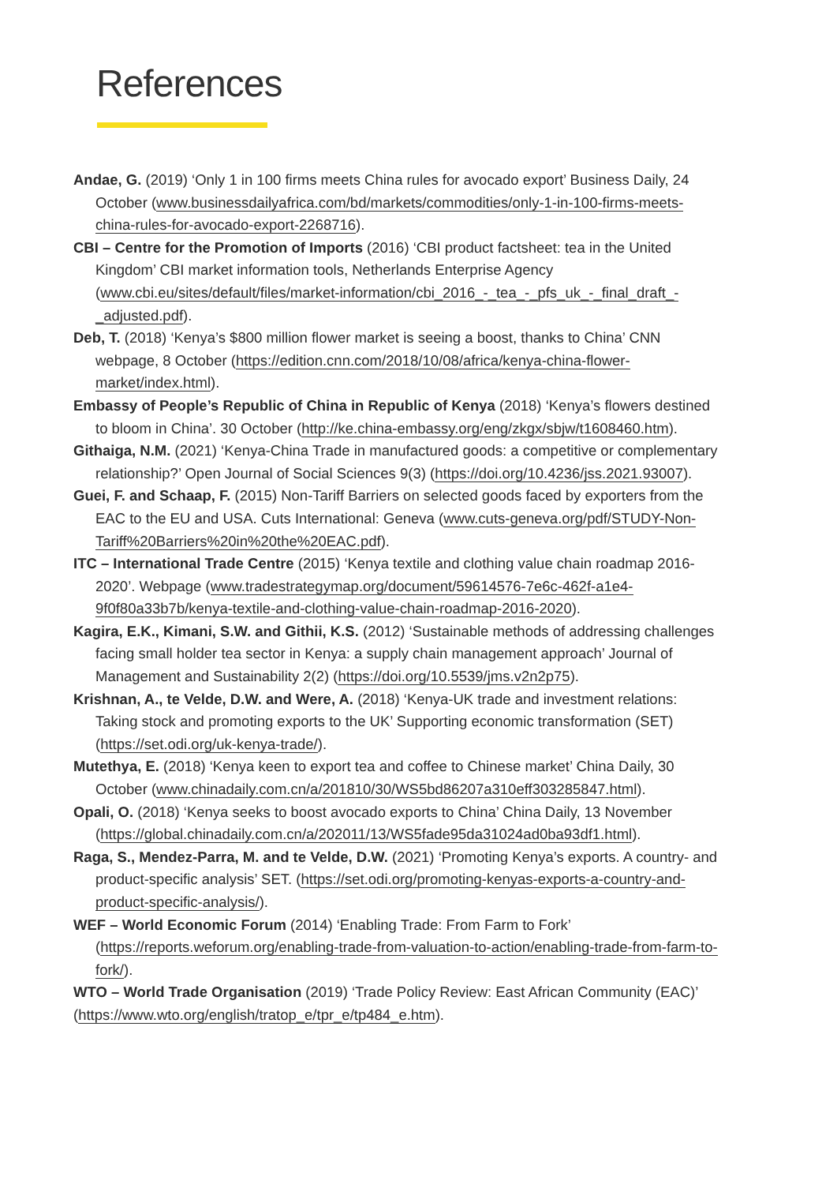References
Andae, G. (2019) ‘Only 1 in 100 firms meets China rules for avocado export’ Business Daily, 24 October (www.businessdailyafrica.com/bd/markets/commodities/only-1-in-100-firms-meets-china-rules-for-avocado-export-2268716).
CBI – Centre for the Promotion of Imports (2016) ‘CBI product factsheet: tea in the United Kingdom’ CBI market information tools, Netherlands Enterprise Agency (www.cbi.eu/sites/default/files/market-information/cbi_2016_-_tea_-_pfs_uk_-_final_draft_-_adjusted.pdf).
Deb, T. (2018) ‘Kenya’s $800 million flower market is seeing a boost, thanks to China’ CNN webpage, 8 October (https://edition.cnn.com/2018/10/08/africa/kenya-china-flower-market/index.html).
Embassy of People’s Republic of China in Republic of Kenya (2018) ‘Kenya’s flowers destined to bloom in China’. 30 October (http://ke.china-embassy.org/eng/zkgx/sbjw/t1608460.htm).
Githaiga, N.M. (2021) ‘Kenya-China Trade in manufactured goods: a competitive or complementary relationship?’ Open Journal of Social Sciences 9(3) (https://doi.org/10.4236/jss.2021.93007).
Guei, F. and Schaap, F. (2015) Non-Tariff Barriers on selected goods faced by exporters from the EAC to the EU and USA. Cuts International: Geneva (www.cuts-geneva.org/pdf/STUDY-Non-Tariff%20Barriers%20in%20the%20EAC.pdf).
ITC – International Trade Centre (2015) ‘Kenya textile and clothing value chain roadmap 2016-2020’. Webpage (www.tradestrategymap.org/document/59614576-7e6c-462f-a1e4-9f0f80a33b7b/kenya-textile-and-clothing-value-chain-roadmap-2016-2020).
Kagira, E.K., Kimani, S.W. and Githii, K.S. (2012) ‘Sustainable methods of addressing challenges facing small holder tea sector in Kenya: a supply chain management approach’ Journal of Management and Sustainability 2(2) (https://doi.org/10.5539/jms.v2n2p75).
Krishnan, A., te Velde, D.W. and Were, A. (2018) ‘Kenya-UK trade and investment relations: Taking stock and promoting exports to the UK’ Supporting economic transformation (SET) (https://set.odi.org/uk-kenya-trade/).
Mutethya, E. (2018) ‘Kenya keen to export tea and coffee to Chinese market’ China Daily, 30 October (www.chinadaily.com.cn/a/201810/30/WS5bd86207a310eff303285847.html).
Opali, O. (2018) ‘Kenya seeks to boost avocado exports to China’ China Daily, 13 November (https://global.chinadaily.com.cn/a/202011/13/WS5fade95da31024ad0ba93df1.html).
Raga, S., Mendez-Parra, M. and te Velde, D.W. (2021) ‘Promoting Kenya’s exports. A country- and product-specific analysis’ SET. (https://set.odi.org/promoting-kenyas-exports-a-country-and-product-specific-analysis/).
WEF – World Economic Forum (2014) ‘Enabling Trade: From Farm to Fork’ (https://reports.weforum.org/enabling-trade-from-valuation-to-action/enabling-trade-from-farm-to-fork/).
WTO – World Trade Organisation (2019) ‘Trade Policy Review: East African Community (EAC)’ (https://www.wto.org/english/tratop_e/tpr_e/tp484_e.htm).